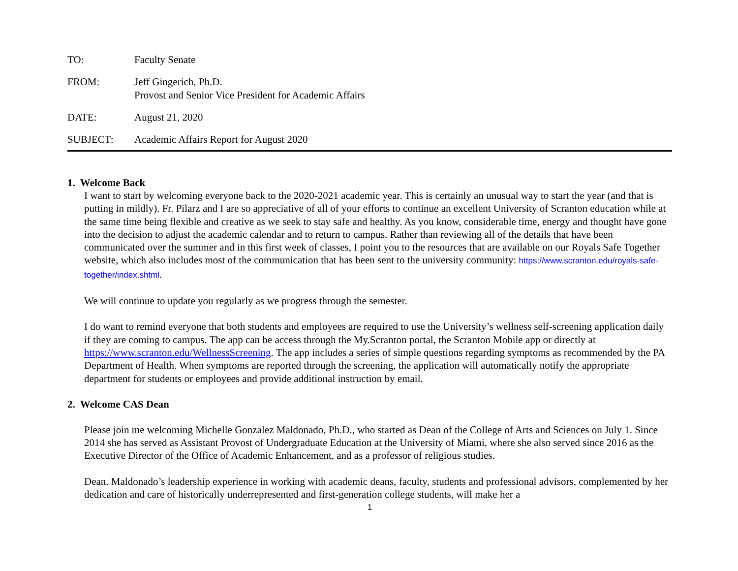TO: Faculty Senate
FROM: Jeff Gingerich, Ph.D.
Provost and Senior Vice President for Academic Affairs
DATE: August 21, 2020
SUBJECT: Academic Affairs Report for August 2020
1. Welcome Back
I want to start by welcoming everyone back to the 2020-2021 academic year. This is certainly an unusual way to start the year (and that is putting in mildly). Fr. Pilarz and I are so appreciative of all of your efforts to continue an excellent University of Scranton education while at the same time being flexible and creative as we seek to stay safe and healthy. As you know, considerable time, energy and thought have gone into the decision to adjust the academic calendar and to return to campus. Rather than reviewing all of the details that have been communicated over the summer and in this first week of classes, I point you to the resources that are available on our Royals Safe Together website, which also includes most of the communication that has been sent to the university community: https://www.scranton.edu/royals-safe-together/index.shtml.
We will continue to update you regularly as we progress through the semester.
I do want to remind everyone that both students and employees are required to use the University’s wellness self-screening application daily if they are coming to campus. The app can be access through the My.Scranton portal, the Scranton Mobile app or directly at https://www.scranton.edu/WellnessScreening. The app includes a series of simple questions regarding symptoms as recommended by the PA Department of Health. When symptoms are reported through the screening, the application will automatically notify the appropriate department for students or employees and provide additional instruction by email.
2. Welcome CAS Dean
Please join me welcoming Michelle Gonzalez Maldonado, Ph.D., who started as Dean of the College of Arts and Sciences on July 1. Since 2014 she has served as Assistant Provost of Undergraduate Education at the University of Miami, where she also served since 2016 as the Executive Director of the Office of Academic Enhancement, and as a professor of religious studies.
Dean. Maldonado’s leadership experience in working with academic deans, faculty, students and professional advisors, complemented by her dedication and care of historically underrepresented and first-generation college students, will make her a
1